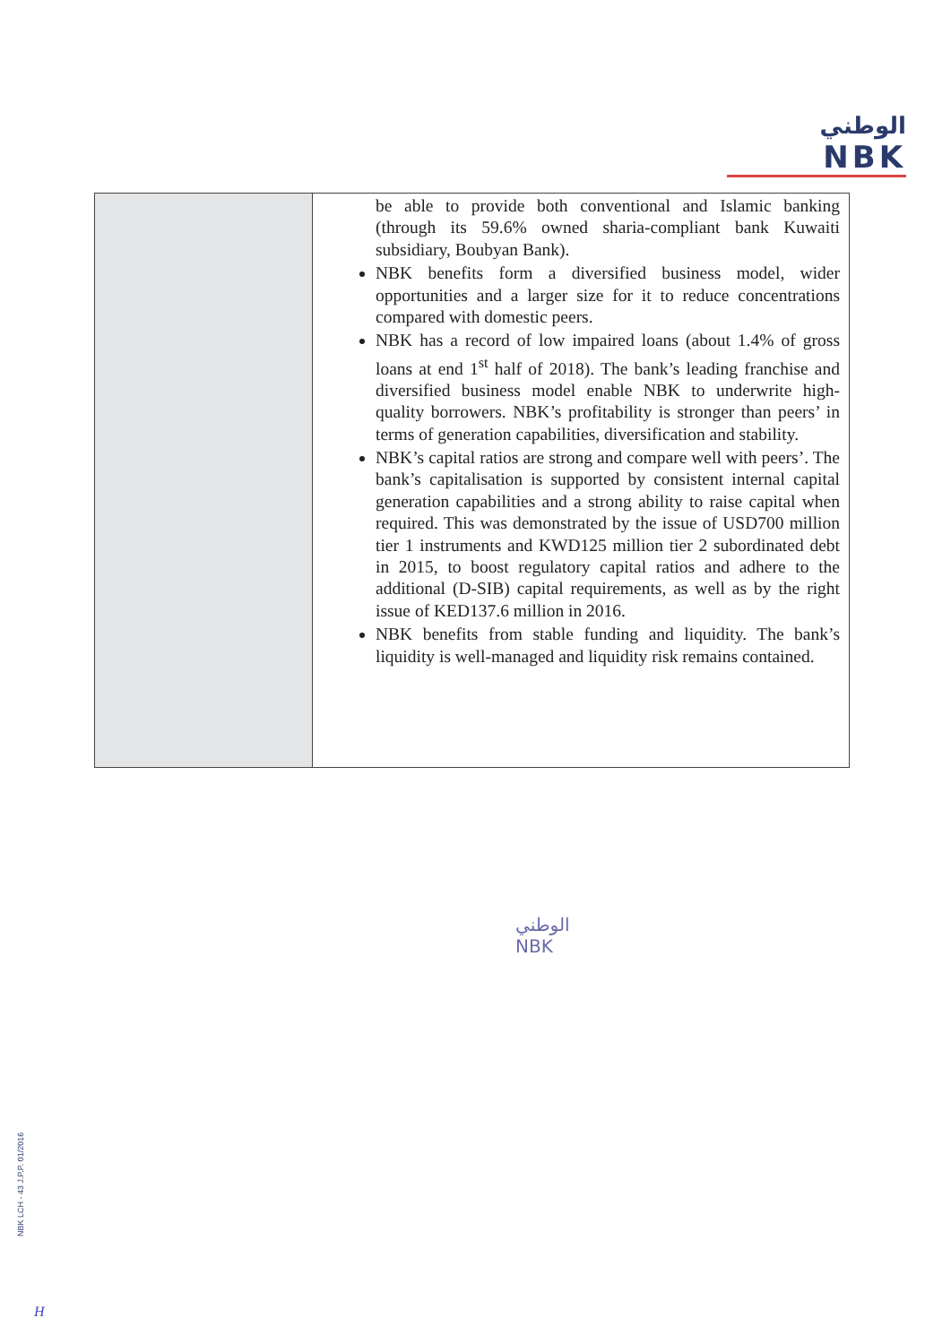الوطني
NBK
| | be able to provide both conventional and Islamic banking (through its 59.6% owned sharia-compliant bank Kuwaiti subsidiary, Boubyan Bank). NBK benefits form a diversified business model, wider opportunities and a larger size for it to reduce concentrations compared with domestic peers. NBK has a record of low impaired loans (about 1.4% of gross loans at end 1<sup>st</sup> half of 2018). The bank’s leading franchise and diversified business model enable NBK to underwrite high-quality borrowers. NBK’s profitability is stronger than peers’ in terms of generation capabilities, diversification and stability. NBK’s capital ratios are strong and compare well with peers’. The bank’s capitalisation is supported by consistent internal capital generation capabilities and a strong ability to raise capital when required. This was demonstrated by the issue of USD700 million tier 1 instruments and KWD125 million tier 2 subordinated debt in 2015, to boost regulatory capital ratios and adhere to the additional (D-SIB) capital requirements, as well as by the right issue of KED137.6 million in 2016. NBK benefits from stable funding and liquidity. The bank’s liquidity is well-managed and liquidity risk remains contained. |
الوطني
NBK
NBK LCH - 43 J.P.P. 01/2016
H